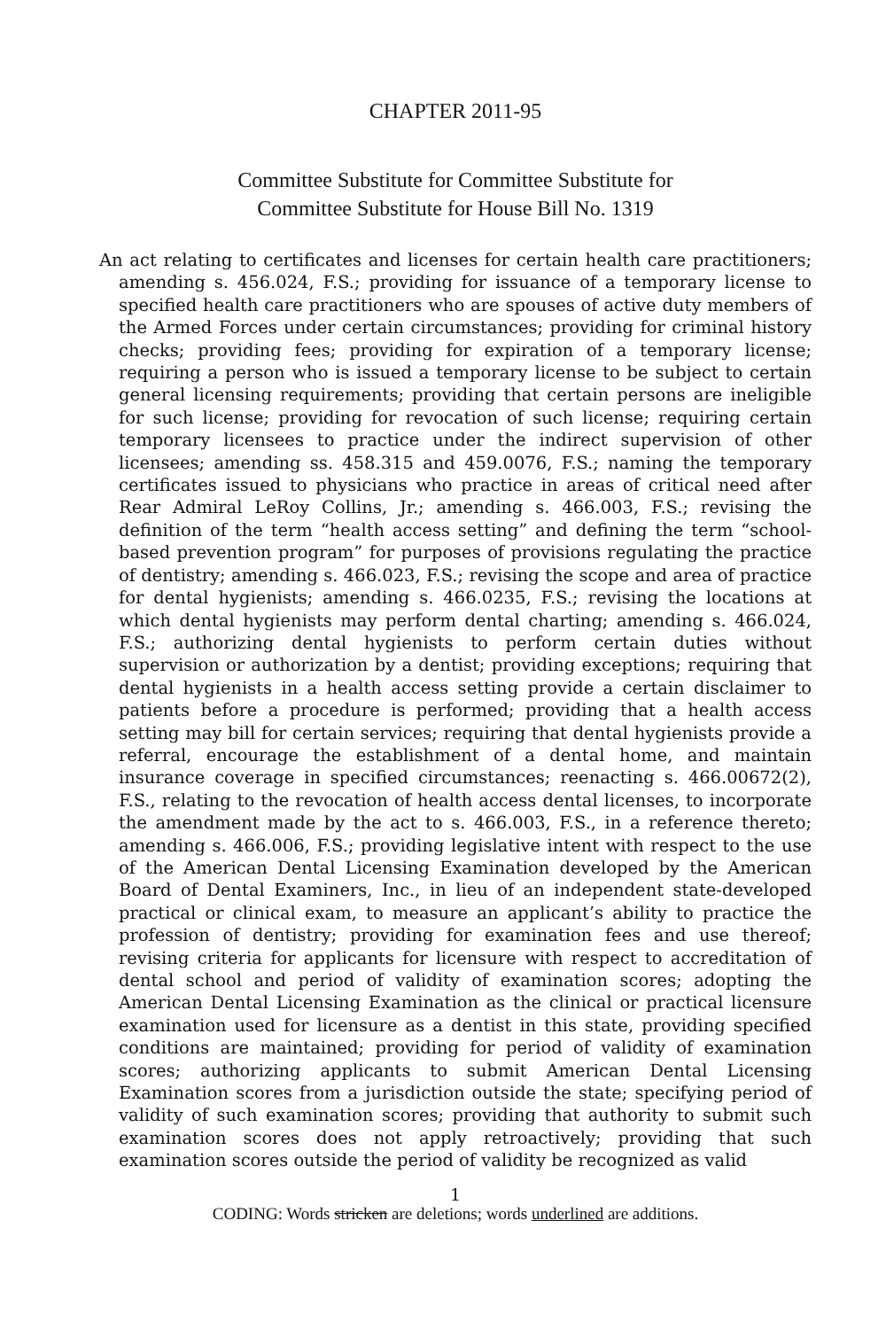CHAPTER 2011-95
Committee Substitute for Committee Substitute for
Committee Substitute for House Bill No. 1319
An act relating to certificates and licenses for certain health care practitioners; amending s. 456.024, F.S.; providing for issuance of a temporary license to specified health care practitioners who are spouses of active duty members of the Armed Forces under certain circumstances; providing for criminal history checks; providing fees; providing for expiration of a temporary license; requiring a person who is issued a temporary license to be subject to certain general licensing requirements; providing that certain persons are ineligible for such license; providing for revocation of such license; requiring certain temporary licensees to practice under the indirect supervision of other licensees; amending ss. 458.315 and 459.0076, F.S.; naming the temporary certificates issued to physicians who practice in areas of critical need after Rear Admiral LeRoy Collins, Jr.; amending s. 466.003, F.S.; revising the definition of the term “health access setting” and defining the term “school-based prevention program” for purposes of provisions regulating the practice of dentistry; amending s. 466.023, F.S.; revising the scope and area of practice for dental hygienists; amending s. 466.0235, F.S.; revising the locations at which dental hygienists may perform dental charting; amending s. 466.024, F.S.; authorizing dental hygienists to perform certain duties without supervision or authorization by a dentist; providing exceptions; requiring that dental hygienists in a health access setting provide a certain disclaimer to patients before a procedure is performed; providing that a health access setting may bill for certain services; requiring that dental hygienists provide a referral, encourage the establishment of a dental home, and maintain insurance coverage in specified circumstances; reenacting s. 466.00672(2), F.S., relating to the revocation of health access dental licenses, to incorporate the amendment made by the act to s. 466.003, F.S., in a reference thereto; amending s. 466.006, F.S.; providing legislative intent with respect to the use of the American Dental Licensing Examination developed by the American Board of Dental Examiners, Inc., in lieu of an independent state-developed practical or clinical exam, to measure an applicant’s ability to practice the profession of dentistry; providing for examination fees and use thereof; revising criteria for applicants for licensure with respect to accreditation of dental school and period of validity of examination scores; adopting the American Dental Licensing Examination as the clinical or practical licensure examination used for licensure as a dentist in this state, providing specified conditions are maintained; providing for period of validity of examination scores; authorizing applicants to submit American Dental Licensing Examination scores from a jurisdiction outside the state; specifying period of validity of such examination scores; providing that authority to submit such examination scores does not apply retroactively; providing that such examination scores outside the period of validity be recognized as valid
1
CODING: Words stricken are deletions; words underlined are additions.